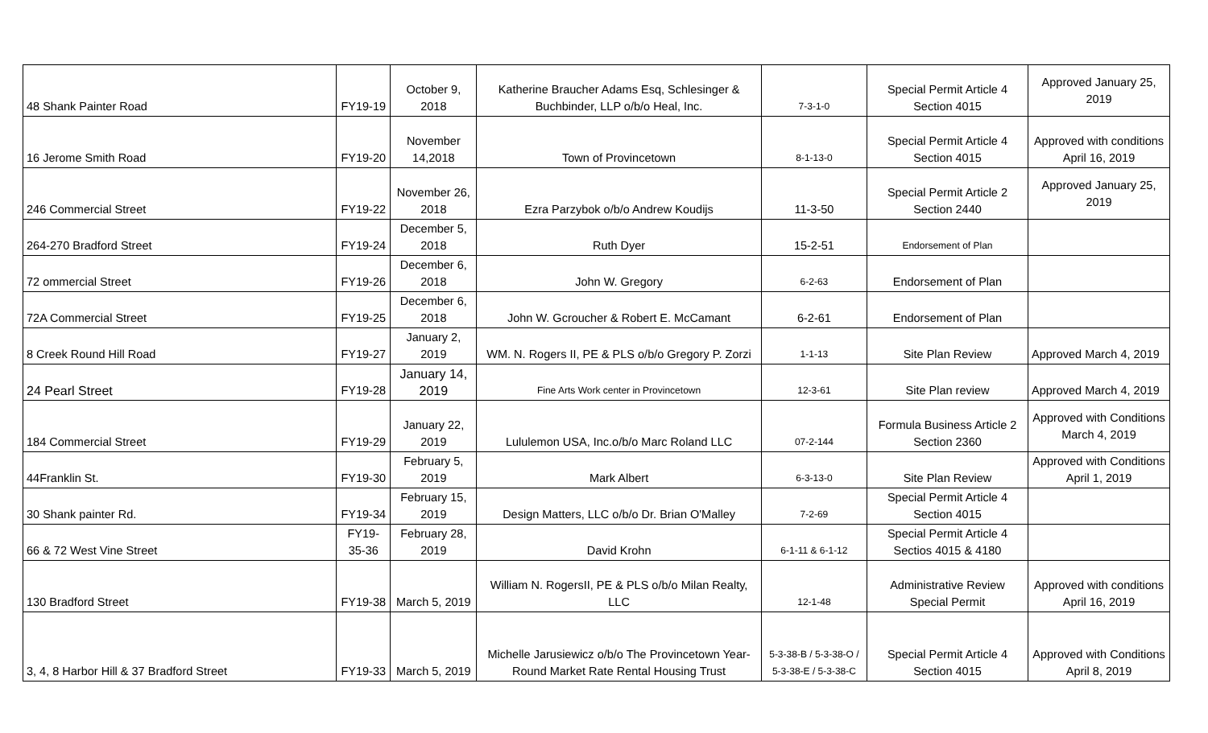| 48 Shank Painter Road | FY19-19 | October 9, 2018 | Katherine Braucher Adams Esq, Schlesinger & Buchbinder, LLP o/b/o Heal, Inc. | 7-3-1-0 | Special Permit Article 4 Section 4015 | Approved January 25, 2019 |
| 16 Jerome Smith Road | FY19-20 | November 14,2018 | Town of Provincetown | 8-1-13-0 | Special Permit Article 4 Section 4015 | Approved with conditions April 16, 2019 |
| 246 Commercial Street | FY19-22 | November 26, 2018 | Ezra Parzybok o/b/o Andrew Koudijs | 11-3-50 | Special Permit Article 2 Section 2440 | Approved January 25, 2019 |
| 264-270 Bradford Street | FY19-24 | December 5, 2018 | Ruth Dyer | 15-2-51 | Endorsement of Plan | |
| 72 ommercial Street | FY19-26 | December 6, 2018 | John W. Gregory | 6-2-63 | Endorsement of Plan | |
| 72A Commercial Street | FY19-25 | December 6, 2018 | John W. Gcroucher & Robert E. McCamant | 6-2-61 | Endorsement of Plan | |
| 8 Creek Round Hill Road | FY19-27 | January 2, 2019 | WM. N. Rogers II, PE & PLS o/b/o Gregory P. Zorzi | 1-1-13 | Site Plan Review | Approved March 4, 2019 |
| 24 Pearl Street | FY19-28 | January 14, 2019 | Fine Arts Work center in Provincetown | 12-3-61 | Site Plan review | Approved March 4, 2019 |
| 184 Commercial Street | FY19-29 | January 22, 2019 | Lululemon USA, Inc.o/b/o Marc Roland LLC | 07-2-144 | Formula Business Article 2 Section 2360 | Approved with Conditions March 4, 2019 |
| 44Franklin St. | FY19-30 | February 5, 2019 | Mark Albert | 6-3-13-0 | Site Plan Review | Approved with Conditions April 1, 2019 |
| 30 Shank painter Rd. | FY19-34 | February 15, 2019 | Design Matters, LLC o/b/o Dr. Brian O'Malley | 7-2-69 | Special Permit Article 4 Section 4015 | |
| 66 & 72 West Vine Street | FY19-35-36 | February 28, 2019 | David Krohn | 6-1-11 & 6-1-12 | Special Permit Article 4 Sectios 4015 & 4180 | |
| 130 Bradford Street | FY19-38 | March 5, 2019 | William N. RogersII, PE & PLS o/b/o Milan Realty, LLC | 12-1-48 | Administrative Review Special Permit | Approved with conditions April 16, 2019 |
| 3, 4, 8 Harbor Hill & 37 Bradford Street | FY19-33 | March 5, 2019 | Michelle Jarusiewicz o/b/o The Provincetown Year-Round Market Rate Rental Housing Trust | 5-3-38-B / 5-3-38-O / 5-3-38-E / 5-3-38-C | Special Permit Article 4 Section 4015 | Approved with Conditions April 8, 2019 |